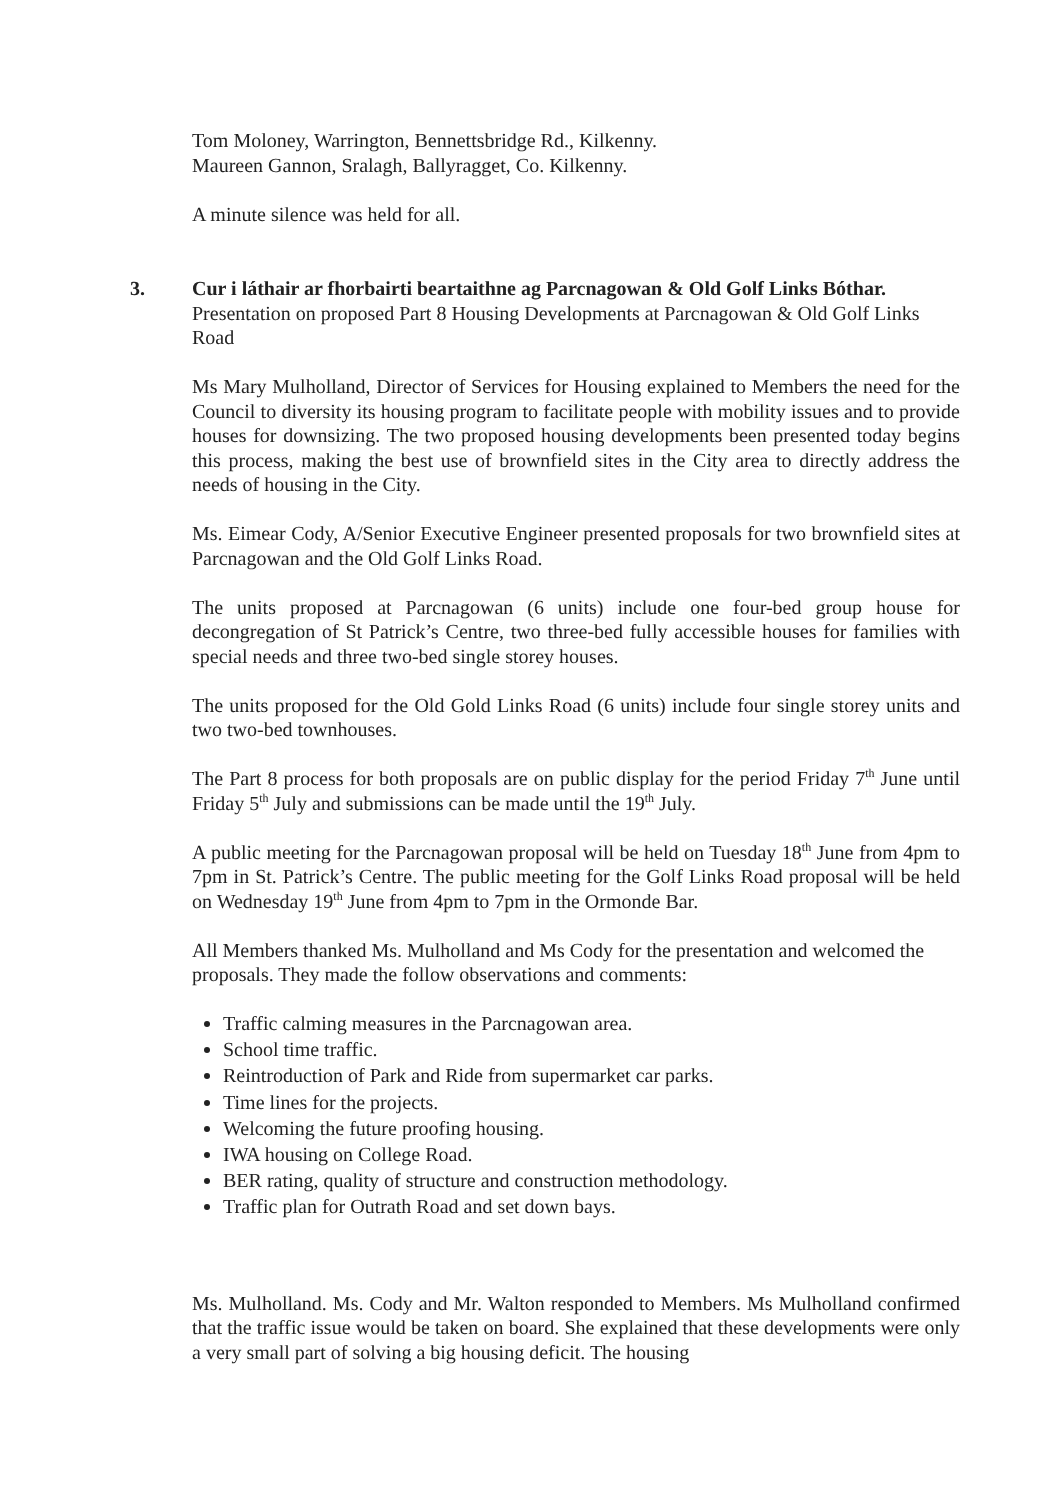Tom Moloney, Warrington, Bennettsbridge Rd., Kilkenny.
Maureen Gannon, Sralagh, Ballyragget, Co. Kilkenny.
A minute silence was held for all.
3. Cur i láthair ar fhorbairti beartaithne ag Parcnagowan & Old Golf Links Bóthar.
Presentation on proposed Part 8 Housing Developments at Parcnagowan & Old Golf Links Road
Ms Mary Mulholland, Director of Services for Housing explained to Members the need for the Council to diversity its housing program to facilitate people with mobility issues and to provide houses for downsizing. The two proposed housing developments been presented today begins this process, making the best use of brownfield sites in the City area to directly address the needs of housing in the City.
Ms. Eimear Cody, A/Senior Executive Engineer presented proposals for two brownfield sites at Parcnagowan and the Old Golf Links Road.
The units proposed at Parcnagowan (6 units) include one four-bed group house for decongregation of St Patrick’s Centre, two three-bed fully accessible houses for families with special needs and three two-bed single storey houses.
The units proposed for the Old Gold Links Road (6 units) include four single storey units and two two-bed townhouses.
The Part 8 process for both proposals are on public display for the period Friday 7<sup>th</sup> June until Friday 5<sup>th</sup> July and submissions can be made until the 19<sup>th</sup> July.
A public meeting for the Parcnagowan proposal will be held on Tuesday 18<sup>th</sup> June from 4pm to 7pm in St. Patrick’s Centre. The public meeting for the Golf Links Road proposal will be held on Wednesday 19<sup>th</sup> June from 4pm to 7pm in the Ormonde Bar.
All Members thanked Ms. Mulholland and Ms Cody for the presentation and welcomed the proposals. They made the follow observations and comments:
Traffic calming measures in the Parcnagowan area.
School time traffic.
Reintroduction of Park and Ride from supermarket car parks.
Time lines for the projects.
Welcoming the future proofing housing.
IWA housing on College Road.
BER rating, quality of structure and construction methodology.
Traffic plan for Outrath Road and set down bays.
Ms. Mulholland. Ms. Cody and Mr. Walton responded to Members. Ms Mulholland confirmed that the traffic issue would be taken on board. She explained that these developments were only a very small part of solving a big housing deficit. The housing